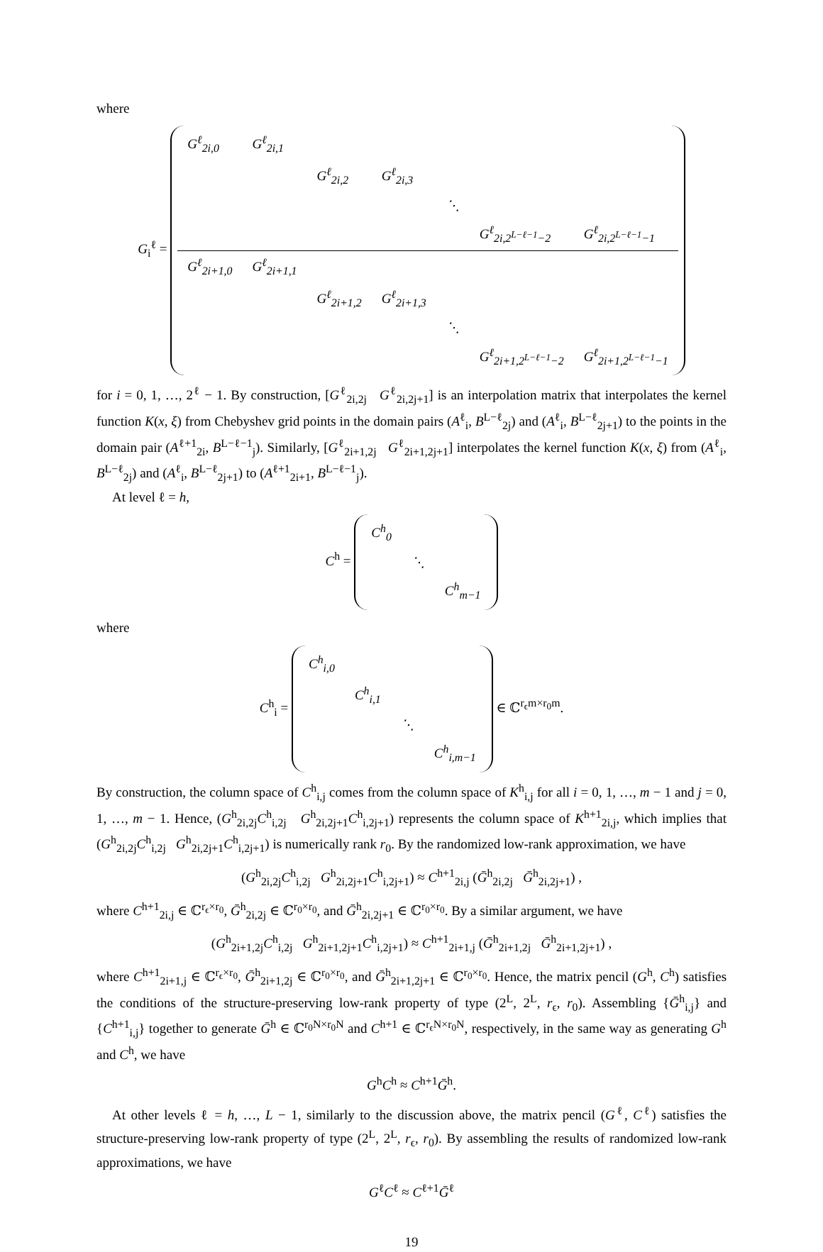where
G<sub>i</sub><sup>ℓ</sup> =
| G<sup>ℓ</sup><sub>2i,0</sub> | G<sup>ℓ</sup><sub>2i,1</sub> | | | | | |
| | | G<sup>ℓ</sup><sub>2i,2</sub> | G<sup>ℓ</sup><sub>2i,3</sub> | | | |
| | | | | ⋱ | | |
| | | | | | G<sup>ℓ</sup><sub>2i,2<sup>L−ℓ−1</sup>−2</sub> | G<sup>ℓ</sup><sub>2i,2<sup>L−ℓ−1</sup>−1</sub> |
| G<sup>ℓ</sup><sub>2i+1,0</sub> | G<sup>ℓ</sup><sub>2i+1,1</sub> | | | | | |
| | | G<sup>ℓ</sup><sub>2i+1,2</sub> | G<sup>ℓ</sup><sub>2i+1,3</sub> | | | |
| | | | | ⋱ | | |
| | | | | | G<sup>ℓ</sup><sub>2i+1,2<sup>L−ℓ−1</sup>−2</sub> | G<sup>ℓ</sup><sub>2i+1,2<sup>L−ℓ−1</sup>−1</sub> |
for i = 0, 1, …, 2<sup>ℓ</sup> − 1. By construction, [G<sup>ℓ</sup><sub>2i,2j</sub> G<sup>ℓ</sup><sub>2i,2j+1</sub>] is an interpolation matrix that interpolates the kernel function K(x, ξ) from Chebyshev grid points in the domain pairs (A<sup>ℓ</sup><sub>i</sub>, B<sup>L−ℓ</sup><sub>2j</sub>) and (A<sup>ℓ</sup><sub>i</sub>, B<sup>L−ℓ</sup><sub>2j+1</sub>) to the points in the domain pair (A<sup>ℓ+1</sup><sub>2i</sub>, B<sup>L−ℓ−1</sup><sub>j</sub>). Similarly, [G<sup>ℓ</sup><sub>2i+1,2j</sub> G<sup>ℓ</sup><sub>2i+1,2j+1</sub>] interpolates the kernel function K(x, ξ) from (A<sup>ℓ</sup><sub>i</sub>, B<sup>L−ℓ</sup><sub>2j</sub>) and (A<sup>ℓ</sup><sub>i</sub>, B<sup>L−ℓ</sup><sub>2j+1</sub>) to (A<sup>ℓ+1</sup><sub>2i+1</sub>, B<sup>L−ℓ−1</sup><sub>j</sub>).
At level ℓ = h,
C<sup>h</sup> =
| C<sup>h</sup><sub>0</sub> | | |
| | ⋱ | |
| | | C<sup>h</sup><sub>m−1</sub> |
where
C<sup>h</sup><sub>i</sub> =
| C<sup>h</sup><sub>i,0</sub> | | | |
| | C<sup>h</sup><sub>i,1</sub> | | |
| | | ⋱ | |
| | | | C<sup>h</sup><sub>i,m−1</sub> |
∈ ℂ<sup>r<sub>ϵ</sub>m×r<sub>0</sub>m</sup>.
By construction, the column space of C<sup>h</sup><sub>i,j</sub> comes from the column space of K<sup>h</sup><sub>i,j</sub> for all i = 0, 1, …, m − 1 and j = 0, 1, …, m − 1. Hence, (G<sup>h</sup><sub>2i,2j</sub>C<sup>h</sup><sub>i,2j</sub> G<sup>h</sup><sub>2i,2j+1</sub>C<sup>h</sup><sub>i,2j+1</sub>) represents the column space of K<sup>h+1</sup><sub>2i,j</sub>, which implies that (G<sup>h</sup><sub>2i,2j</sub>C<sup>h</sup><sub>i,2j</sub> G<sup>h</sup><sub>2i,2j+1</sub>C<sup>h</sup><sub>i,2j+1</sub>) is numerically rank r<sub>0</sub>. By the randomized low-rank approximation, we have
(G<sup>h</sup><sub>2i,2j</sub>C<sup>h</sup><sub>i,2j</sub> G<sup>h</sup><sub>2i,2j+1</sub>C<sup>h</sup><sub>i,2j+1</sub>) ≈ C<sup>h+1</sup><sub>2i,j</sub> (Ḡ<sup>h</sup><sub>2i,2j</sub> Ḡ<sup>h</sup><sub>2i,2j+1</sub>) ,
where C<sup>h+1</sup><sub>2i,j</sub> ∈ ℂ<sup>r<sub>ϵ</sub>×r<sub>0</sub></sup>, Ḡ<sup>h</sup><sub>2i,2j</sub> ∈ ℂ<sup>r<sub>0</sub>×r<sub>0</sub></sup>, and Ḡ<sup>h</sup><sub>2i,2j+1</sub> ∈ ℂ<sup>r<sub>0</sub>×r<sub>0</sub></sup>. By a similar argument, we have
(G<sup>h</sup><sub>2i+1,2j</sub>C<sup>h</sup><sub>i,2j</sub> G<sup>h</sup><sub>2i+1,2j+1</sub>C<sup>h</sup><sub>i,2j+1</sub>) ≈ C<sup>h+1</sup><sub>2i+1,j</sub> (Ḡ<sup>h</sup><sub>2i+1,2j</sub> Ḡ<sup>h</sup><sub>2i+1,2j+1</sub>) ,
where C<sup>h+1</sup><sub>2i+1,j</sub> ∈ ℂ<sup>r<sub>ϵ</sub>×r<sub>0</sub></sup>, Ḡ<sup>h</sup><sub>2i+1,2j</sub> ∈ ℂ<sup>r<sub>0</sub>×r<sub>0</sub></sup>, and Ḡ<sup>h</sup><sub>2i+1,2j+1</sub> ∈ ℂ<sup>r<sub>0</sub>×r<sub>0</sub></sup>. Hence, the matrix pencil (G<sup>h</sup>, C<sup>h</sup>) satisfies the conditions of the structure-preserving low-rank property of type (2<sup>L</sup>, 2<sup>L</sup>, r<sub>ϵ</sub>, r<sub>0</sub>). Assembling {Ḡ<sup>h</sup><sub>i,j</sub>} and {C<sup>h+1</sup><sub>i,j</sub>} together to generate Ḡ<sup>h</sup> ∈ ℂ<sup>r<sub>0</sub>N×r<sub>0</sub>N</sup> and C<sup>h+1</sup> ∈ ℂ<sup>r<sub>ϵ</sub>N×r<sub>0</sub>N</sup>, respectively, in the same way as generating G<sup>h</sup> and C<sup>h</sup>, we have
G<sup>h</sup>C<sup>h</sup> ≈ C<sup>h+1</sup>Ḡ<sup>h</sup>.
At other levels ℓ = h, …, L − 1, similarly to the discussion above, the matrix pencil (G<sup>ℓ</sup>, C<sup>ℓ</sup>) satisfies the structure-preserving low-rank property of type (2<sup>L</sup>, 2<sup>L</sup>, r<sub>ϵ</sub>, r<sub>0</sub>). By assembling the results of randomized low-rank approximations, we have
G<sup>ℓ</sup>C<sup>ℓ</sup> ≈ C<sup>ℓ+1</sup>Ḡ<sup>ℓ</sup>
19